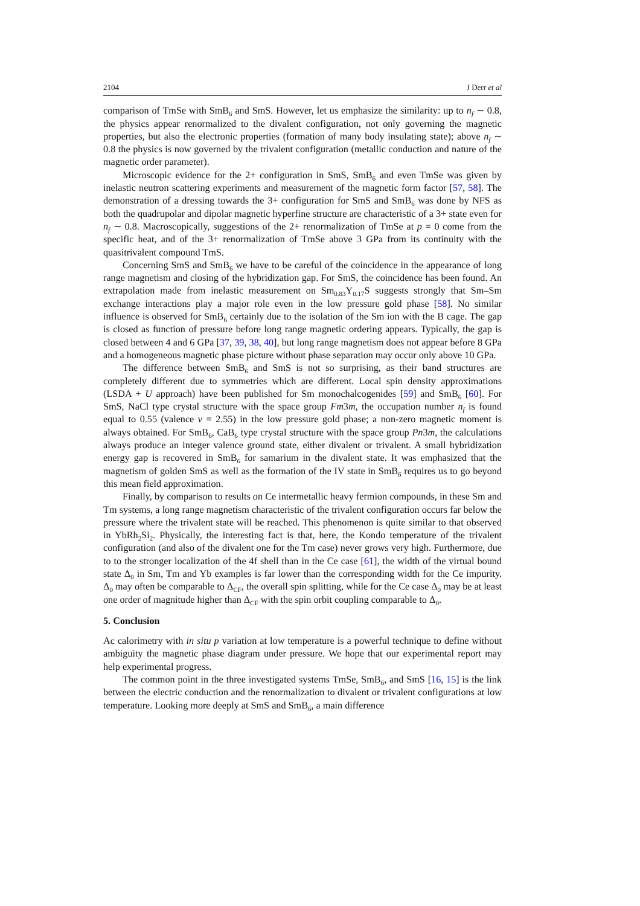2104 J Derr et al
comparison of TmSe with SmB<sub>6</sub> and SmS. However, let us emphasize the similarity: up to n<sub>f</sub> ∼ 0.8, the physics appear renormalized to the divalent configuration, not only governing the magnetic properties, but also the electronic properties (formation of many body insulating state); above n<sub>f</sub> ∼ 0.8 the physics is now governed by the trivalent configuration (metallic conduction and nature of the magnetic order parameter).
Microscopic evidence for the 2+ configuration in SmS, SmB<sub>6</sub> and even TmSe was given by inelastic neutron scattering experiments and measurement of the magnetic form factor [57, 58]. The demonstration of a dressing towards the 3+ configuration for SmS and SmB<sub>6</sub> was done by NFS as both the quadrupolar and dipolar magnetic hyperfine structure are characteristic of a 3+ state even for n<sub>f</sub> ∼ 0.8. Macroscopically, suggestions of the 2+ renormalization of TmSe at p = 0 come from the specific heat, and of the 3+ renormalization of TmSe above 3 GPa from its continuity with the quasitrivalent compound TmS.
Concerning SmS and SmB<sub>6</sub> we have to be careful of the coincidence in the appearance of long range magnetism and closing of the hybridization gap. For SmS, the coincidence has been found. An extrapolation made from inelastic measurement on Sm<sub>0.83</sub>Y<sub>0.17</sub>S suggests strongly that Sm–Sm exchange interactions play a major role even in the low pressure gold phase [58]. No similar influence is observed for SmB<sub>6</sub> certainly due to the isolation of the Sm ion with the B cage. The gap is closed as function of pressure before long range magnetic ordering appears. Typically, the gap is closed between 4 and 6 GPa [37, 39, 38, 40], but long range magnetism does not appear before 8 GPa and a homogeneous magnetic phase picture without phase separation may occur only above 10 GPa.
The difference between SmB<sub>6</sub> and SmS is not so surprising, as their band structures are completely different due to symmetries which are different. Local spin density approximations (LSDA + U approach) have been published for Sm monochalcogenides [59] and SmB<sub>6</sub> [60]. For SmS, NaCl type crystal structure with the space group Fm3m, the occupation number n<sub>f</sub> is found equal to 0.55 (valence v = 2.55) in the low pressure gold phase; a non-zero magnetic moment is always obtained. For SmB<sub>6</sub>, CaB<sub>6</sub> type crystal structure with the space group Pn3m, the calculations always produce an integer valence ground state, either divalent or trivalent. A small hybridization energy gap is recovered in SmB<sub>6</sub> for samarium in the divalent state. It was emphasized that the magnetism of golden SmS as well as the formation of the IV state in SmB<sub>6</sub> requires us to go beyond this mean field approximation.
Finally, by comparison to results on Ce intermetallic heavy fermion compounds, in these Sm and Tm systems, a long range magnetism characteristic of the trivalent configuration occurs far below the pressure where the trivalent state will be reached. This phenomenon is quite similar to that observed in YbRh<sub>2</sub>Si<sub>2</sub>. Physically, the interesting fact is that, here, the Kondo temperature of the trivalent configuration (and also of the divalent one for the Tm case) never grows very high. Furthermore, due to to the stronger localization of the 4f shell than in the Ce case [61], the width of the virtual bound state Δ<sub>0</sub> in Sm, Tm and Yb examples is far lower than the corresponding width for the Ce impurity. Δ<sub>0</sub> may often be comparable to Δ<sub>CF</sub>, the overall spin splitting, while for the Ce case Δ<sub>0</sub> may be at least one order of magnitude higher than Δ<sub>CF</sub> with the spin orbit coupling comparable to Δ<sub>0</sub>.
5. Conclusion
Ac calorimetry with in situ p variation at low temperature is a powerful technique to define without ambiguity the magnetic phase diagram under pressure. We hope that our experimental report may help experimental progress.
The common point in the three investigated systems TmSe, SmB<sub>6</sub>, and SmS [16, 15] is the link between the electric conduction and the renormalization to divalent or trivalent configurations at low temperature. Looking more deeply at SmS and SmB<sub>6</sub>, a main difference